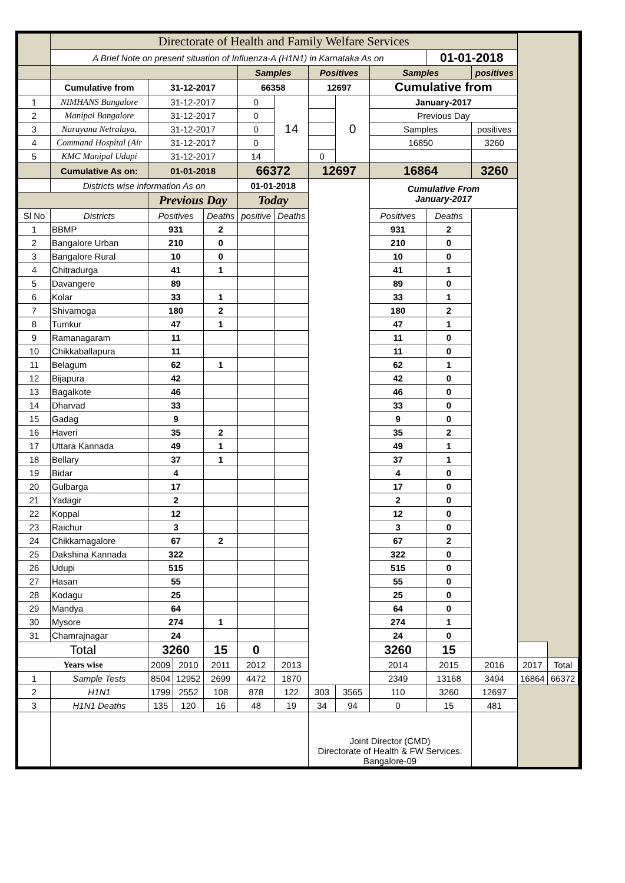| | Directorate of Health and Family Welfare Services | | | | | | | | | | | | |
| | A Brief Note on present situation of Influenza-A (H1N1) in Karnataka As on | | | | | | | | | 01-01-2018 | | | |
| | | | | | Samples | | Positives | | Samples | | positives | | |
| | Cumulative from | 31-12-2017 | | | 66358 | | 12697 | | Cumulative from | | | | |
| 1 | NIMHANS Bangalore | 31-12-2017 | | | 0 | 14 | | 0 | January-2017 | | | | |
| 2 | Manipal Bangalore | 31-12-2017 | | | 0 | | | | Previous Day | | | | |
| 3 | Narayana Netralaya, | 31-12-2017 | | | 0 | | | | Samples | | positives | | |
| 4 | Command Hospital (Air | 31-12-2017 | | | 0 | | | | 16850 | | 3260 | | |
| 5 | KMC Manipal Udupi | 31-12-2017 | | | 14 | | 0 | | | | | | |
| | Cumulative As on: | 01-01-2018 | | | 66372 | | 12697 | | 16864 | | 3260 | | |
| | Districts wise information As on | | | | 01-01-2018 | | | | Cumulative From January-2017 | | | | |
| | | Previous Day | | | Today | | | | | | | | |
| Sl No | Districts | Positives | | Deaths | positive | Deaths | | | Positives | Deaths | | | |
| 1 | BBMP | 931 | | 2 | | | | | 931 | 2 | | | |
| 2 | Bangalore Urban | 210 | | 0 | | | | | 210 | 0 | | | |
| 3 | Bangalore Rural | 10 | | 0 | | | | | 10 | 0 | | | |
| 4 | Chitradurga | 41 | | 1 | | | | | 41 | 1 | | | |
| 5 | Davangere | 89 | | | | | | | 89 | 0 | | | |
| 6 | Kolar | 33 | | 1 | | | | | 33 | 1 | | | |
| 7 | Shivamoga | 180 | | 2 | | | | | 180 | 2 | | | |
| 8 | Tumkur | 47 | | 1 | | | | | 47 | 1 | | | |
| 9 | Ramanagaram | 11 | | | | | | | 11 | 0 | | | |
| 10 | Chikkaballapura | 11 | | | | | | | 11 | 0 | | | |
| 11 | Belagum | 62 | | 1 | | | | | 62 | 1 | | | |
| 12 | Bijapura | 42 | | | | | | | 42 | 0 | | | |
| 13 | Bagalkote | 46 | | | | | | | 46 | 0 | | | |
| 14 | Dharvad | 33 | | | | | | | 33 | 0 | | | |
| 15 | Gadag | 9 | | | | | | | 9 | 0 | | | |
| 16 | Haveri | 35 | | 2 | | | | | 35 | 2 | | | |
| 17 | Uttara Kannada | 49 | | 1 | | | | | 49 | 1 | | | |
| 18 | Bellary | 37 | | 1 | | | | | 37 | 1 | | | |
| 19 | Bidar | 4 | | | | | | | 4 | 0 | | | |
| 20 | Gulbarga | 17 | | | | | | | 17 | 0 | | | |
| 21 | Yadagir | 2 | | | | | | | 2 | 0 | | | |
| 22 | Koppal | 12 | | | | | | | 12 | 0 | | | |
| 23 | Raichur | 3 | | | | | | | 3 | 0 | | | |
| 24 | Chikkamagalore | 67 | | 2 | | | | | 67 | 2 | | | |
| 25 | Dakshina Kannada | 322 | | | | | | | 322 | 0 | | | |
| 26 | Udupi | 515 | | | | | | | 515 | 0 | | | |
| 27 | Hasan | 55 | | | | | | | 55 | 0 | | | |
| 28 | Kodagu | 25 | | | | | | | 25 | 0 | | | |
| 29 | Mandya | 64 | | | | | | | 64 | 0 | | | |
| 30 | Mysore | 274 | | 1 | | | | | 274 | 1 | | | |
| 31 | Chamrajnagar | 24 | | | | | | | 24 | 0 | | | |
| Total | | 3260 | | 15 | 0 | | | | 3260 | 15 | | | |
| Years wise | | 2009 | 2010 | 2011 | 2012 | 2013 | | | 2014 | 2015 | 2016 | 2017 | Total |
| 1 | Sample Tests | 8504 | 12952 | 2699 | 4472 | 1870 | | | 2349 | 13168 | 3494 | 16864 | 66372 |
| 2 | H1N1 | 1799 | 2552 | 108 | 878 | 122 | 303 | 3565 | 110 | 3260 | 12697 | | |
| 3 | H1N1 Deaths | 135 | 120 | 16 | 48 | 19 | 34 | 94 | 0 | 15 | 481 | | |
| | | | | | | | Joint Director (CMD) Directorate of Health & FW Services. Bangalore-09 | | | | | | |